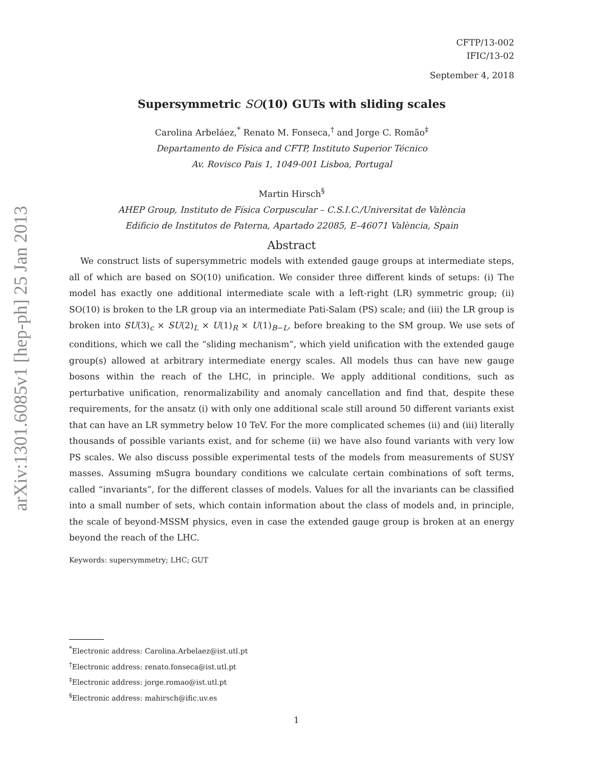arXiv:1301.6085v1 [hep-ph] 25 Jan 2013
CFTP/13-002
IFIC/13-02
September 4, 2018
Supersymmetric SO(10) GUTs with sliding scales
Carolina Arbeláez,<sup>*</sup> Renato M. Fonseca,<sup>†</sup> and Jorge C. Romão<sup>‡</sup>
Departamento de Física and CFTP, Instituto Superior Técnico
Av. Rovisco Pais 1, 1049-001 Lisboa, Portugal
Martin Hirsch<sup>§</sup>
AHEP Group, Instituto de Física Corpuscular – C.S.I.C./Universitat de València
Edificio de Institutos de Paterna, Apartado 22085, E–46071 València, Spain
Abstract
We construct lists of supersymmetric models with extended gauge groups at intermediate steps, all of which are based on SO(10) unification. We consider three different kinds of setups: (i) The model has exactly one additional intermediate scale with a left-right (LR) symmetric group; (ii) SO(10) is broken to the LR group via an intermediate Pati-Salam (PS) scale; and (iii) the LR group is broken into SU(3)<sub>c</sub> × SU(2)<sub>L</sub> × U(1)<sub>R</sub> × U(1)<sub>B−L</sub>, before breaking to the SM group. We use sets of conditions, which we call the “sliding mechanism”, which yield unification with the extended gauge group(s) allowed at arbitrary intermediate energy scales. All models thus can have new gauge bosons within the reach of the LHC, in principle. We apply additional conditions, such as perturbative unification, renormalizability and anomaly cancellation and find that, despite these requirements, for the ansatz (i) with only one additional scale still around 50 different variants exist that can have an LR symmetry below 10 TeV. For the more complicated schemes (ii) and (iii) literally thousands of possible variants exist, and for scheme (ii) we have also found variants with very low PS scales. We also discuss possible experimental tests of the models from measurements of SUSY masses. Assuming mSugra boundary conditions we calculate certain combinations of soft terms, called “invariants”, for the different classes of models. Values for all the invariants can be classified into a small number of sets, which contain information about the class of models and, in principle, the scale of beyond-MSSM physics, even in case the extended gauge group is broken at an energy beyond the reach of the LHC.
Keywords: supersymmetry; LHC; GUT
<sup>*</sup> Electronic address: Carolina.Arbelaez@ist.utl.pt
<sup>†</sup> Electronic address: renato.fonseca@ist.utl.pt
<sup>‡</sup> Electronic address: jorge.romao@ist.utl.pt
<sup>§</sup> Electronic address: mahirsch@ific.uv.es
1